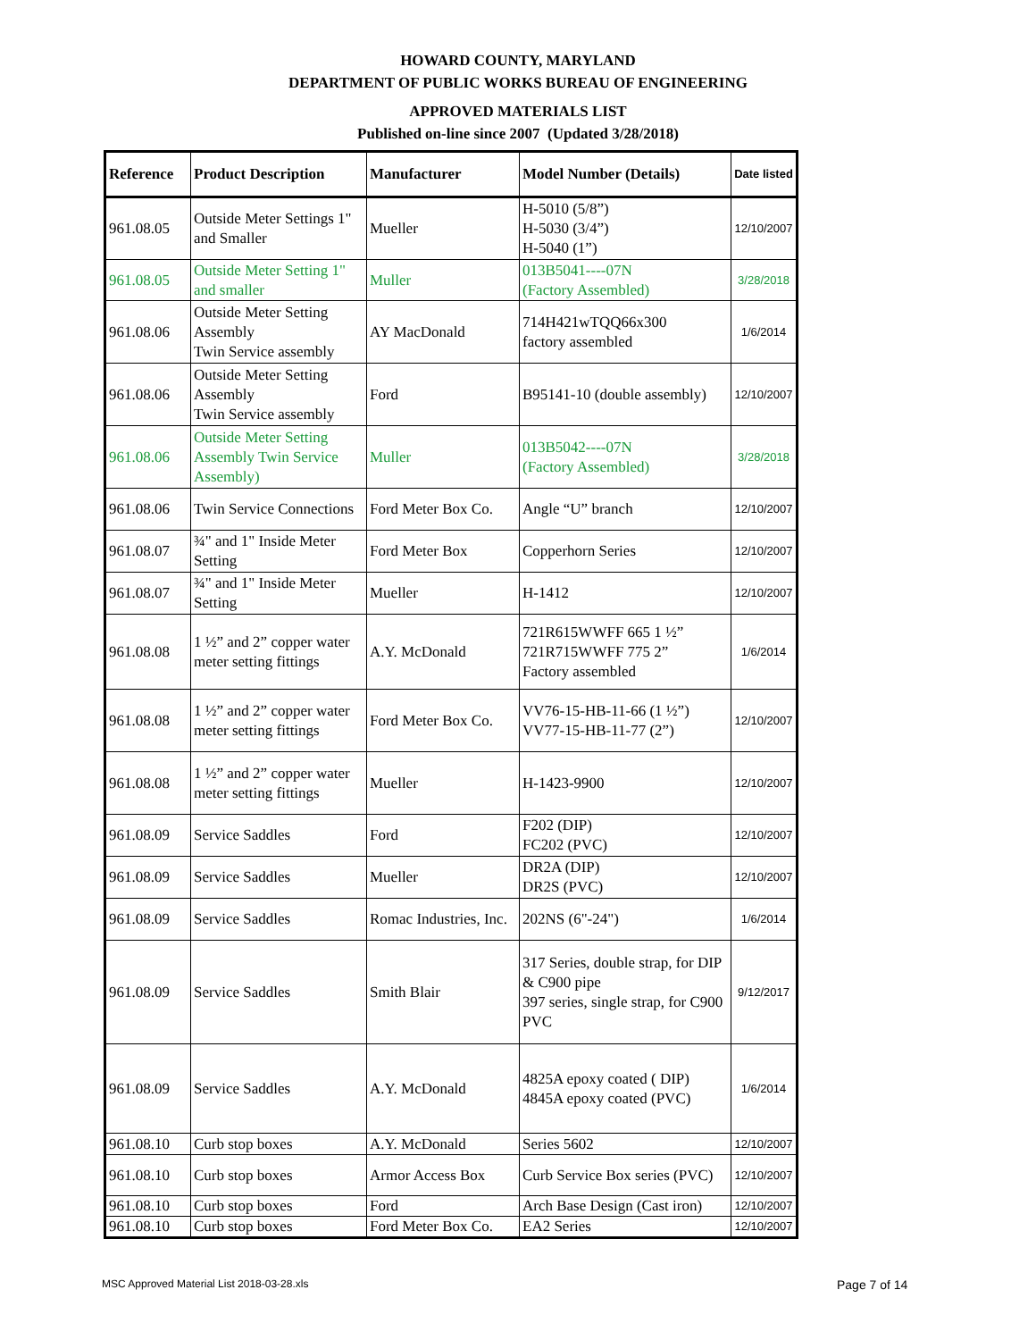HOWARD COUNTY, MARYLAND
DEPARTMENT OF PUBLIC WORKS BUREAU OF ENGINEERING
APPROVED MATERIALS LIST
Published on-line since 2007 (Updated 3/28/2018)
| Reference | Product Description | Manufacturer | Model Number (Details) | Date listed |
| --- | --- | --- | --- | --- |
| 961.08.05 | Outside Meter Settings 1" and Smaller | Mueller | H-5010 (5/8”) H-5030 (3/4”) H-5040 (1”) | 12/10/2007 |
| 961.08.05 | Outside Meter Setting 1" and smaller | Muller | 013B5041----07N (Factory Assembled) | 3/28/2018 |
| 961.08.06 | Outside Meter Setting Assembly Twin Service assembly | AY MacDonald | 714H421wTQQ66x300 factory assembled | 1/6/2014 |
| 961.08.06 | Outside Meter Setting Assembly Twin Service assembly | Ford | B95141-10 (double assembly) | 12/10/2007 |
| 961.08.06 | Outside Meter Setting Assembly Twin Service Assembly) | Muller | 013B5042----07N (Factory Assembled) | 3/28/2018 |
| 961.08.06 | Twin Service Connections | Ford Meter Box Co. | Angle “U” branch | 12/10/2007 |
| 961.08.07 | ¾" and 1" Inside Meter Setting | Ford Meter Box | Copperhorn Series | 12/10/2007 |
| 961.08.07 | ¾" and 1" Inside Meter Setting | Mueller | H-1412 | 12/10/2007 |
| 961.08.08 | 1 ½” and 2” copper water meter setting fittings | A.Y. McDonald | 721R615WWFF 665 1 ½” 721R715WWFF 775 2” Factory assembled | 1/6/2014 |
| 961.08.08 | 1 ½” and 2” copper water meter setting fittings | Ford Meter Box Co. | VV76-15-HB-11-66 (1 ½”) VV77-15-HB-11-77 (2”) | 12/10/2007 |
| 961.08.08 | 1 ½” and 2” copper water meter setting fittings | Mueller | H-1423-9900 | 12/10/2007 |
| 961.08.09 | Service Saddles | Ford | F202 (DIP) FC202 (PVC) | 12/10/2007 |
| 961.08.09 | Service Saddles | Mueller | DR2A (DIP) DR2S (PVC) | 12/10/2007 |
| 961.08.09 | Service Saddles | Romac Industries, Inc. | 202NS (6"-24") | 1/6/2014 |
| 961.08.09 | Service Saddles | Smith Blair | 317 Series, double strap, for DIP & C900 pipe 397 series, single strap, for C900 PVC | 9/12/2017 |
| 961.08.09 | Service Saddles | A.Y. McDonald | 4825A epoxy coated ( DIP) 4845A epoxy coated (PVC) | 1/6/2014 |
| 961.08.10 | Curb stop boxes | A.Y. McDonald | Series 5602 | 12/10/2007 |
| 961.08.10 | Curb stop boxes | Armor Access Box | Curb Service Box series (PVC) | 12/10/2007 |
| 961.08.10 | Curb stop boxes | Ford | Arch Base Design (Cast iron) | 12/10/2007 |
| 961.08.10 | Curb stop boxes | Ford Meter Box Co. | EA2 Series | 12/10/2007 |
MSC Approved Material List 2018-03-28.xls
Page 7 of 14